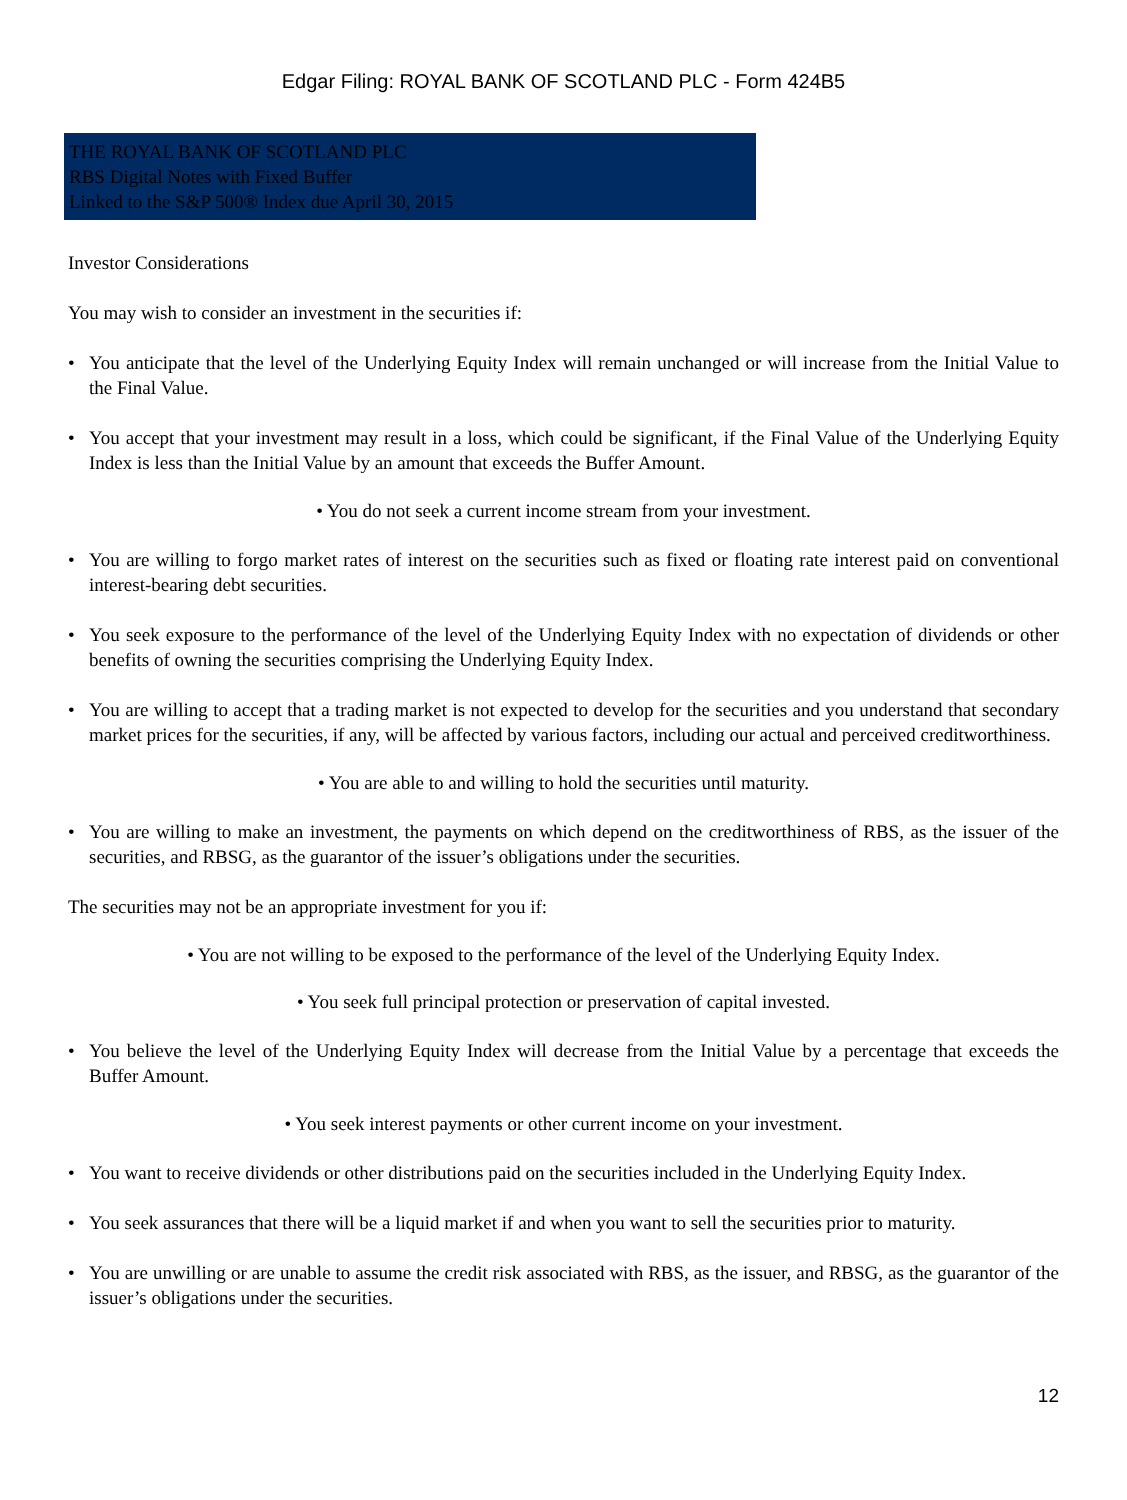Edgar Filing: ROYAL BANK OF SCOTLAND PLC - Form 424B5
THE ROYAL BANK OF SCOTLAND PLC
RBS Digital Notes with Fixed Buffer
Linked to the S&P 500® Index due April 30, 2015
Investor Considerations
You may wish to consider an investment in the securities if:
• You anticipate that the level of the Underlying Equity Index will remain unchanged or will increase from the Initial Value to the Final Value.
• You accept that your investment may result in a loss, which could be significant, if the Final Value of the Underlying Equity Index is less than the Initial Value by an amount that exceeds the Buffer Amount.
• You do not seek a current income stream from your investment.
• You are willing to forgo market rates of interest on the securities such as fixed or floating rate interest paid on conventional interest-bearing debt securities.
• You seek exposure to the performance of the level of the Underlying Equity Index with no expectation of dividends or other benefits of owning the securities comprising the Underlying Equity Index.
• You are willing to accept that a trading market is not expected to develop for the securities and you understand that secondary market prices for the securities, if any, will be affected by various factors, including our actual and perceived creditworthiness.
• You are able to and willing to hold the securities until maturity.
• You are willing to make an investment, the payments on which depend on the creditworthiness of RBS, as the issuer of the securities, and RBSG, as the guarantor of the issuer’s obligations under the securities.
The securities may not be an appropriate investment for you if:
• You are not willing to be exposed to the performance of the level of the Underlying Equity Index.
• You seek full principal protection or preservation of capital invested.
• You believe the level of the Underlying Equity Index will decrease from the Initial Value by a percentage that exceeds the Buffer Amount.
• You seek interest payments or other current income on your investment.
• You want to receive dividends or other distributions paid on the securities included in the Underlying Equity Index.
• You seek assurances that there will be a liquid market if and when you want to sell the securities prior to maturity.
• You are unwilling or are unable to assume the credit risk associated with RBS, as the issuer, and RBSG, as the guarantor of the issuer’s obligations under the securities.
12